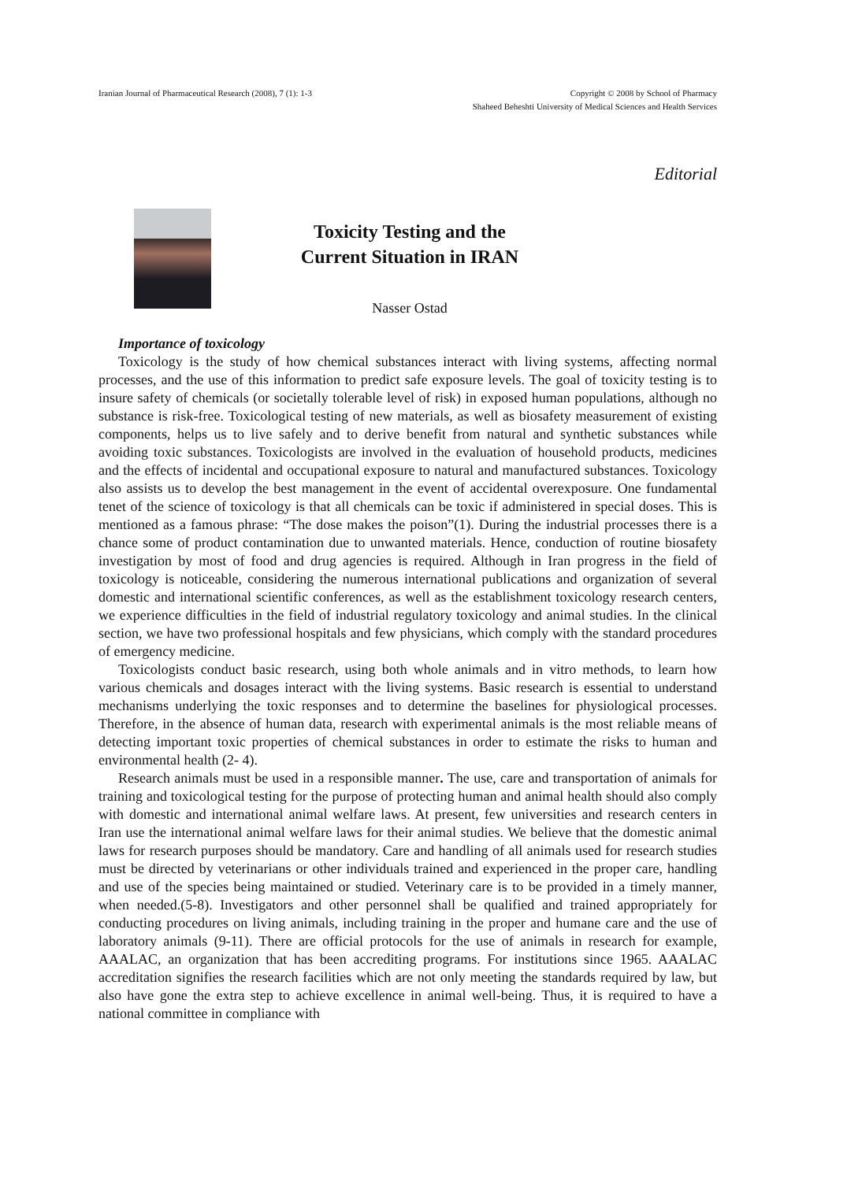Iranian Journal of Pharmaceutical Research (2008), 7 (1): 1-3
Copyright © 2008 by School of Pharmacy
Shaheed Beheshti University of Medical Sciences and Health Services
Editorial
Toxicity Testing and the
Current Situation in IRAN
Nasser Ostad
Importance of toxicology
Toxicology is the study of how chemical substances interact with living systems, affecting normal processes, and the use of this information to predict safe exposure levels. The goal of toxicity testing is to insure safety of chemicals (or societally tolerable level of risk) in exposed human populations, although no substance is risk-free. Toxicological testing of new materials, as well as biosafety measurement of existing components, helps us to live safely and to derive benefit from natural and synthetic substances while avoiding toxic substances. Toxicologists are involved in the evaluation of household products, medicines and the effects of incidental and occupational exposure to natural and manufactured substances. Toxicology also assists us to develop the best management in the event of accidental overexposure. One fundamental tenet of the science of toxicology is that all chemicals can be toxic if administered in special doses. This is mentioned as a famous phrase: “The dose makes the poison”(1). During the industrial processes there is a chance some of product contamination due to unwanted materials. Hence, conduction of routine biosafety investigation by most of food and drug agencies is required. Although in Iran progress in the field of toxicology is noticeable, considering the numerous international publications and organization of several domestic and international scientific conferences, as well as the establishment toxicology research centers, we experience difficulties in the field of industrial regulatory toxicology and animal studies. In the clinical section, we have two professional hospitals and few physicians, which comply with the standard procedures of emergency medicine.
Toxicologists conduct basic research, using both whole animals and in vitro methods, to learn how various chemicals and dosages interact with the living systems. Basic research is essential to understand mechanisms underlying the toxic responses and to determine the baselines for physiological processes. Therefore, in the absence of human data, research with experimental animals is the most reliable means of detecting important toxic properties of chemical substances in order to estimate the risks to human and environmental health (2- 4).
Research animals must be used in a responsible manner. The use, care and transportation of animals for training and toxicological testing for the purpose of protecting human and animal health should also comply with domestic and international animal welfare laws. At present, few universities and research centers in Iran use the international animal welfare laws for their animal studies. We believe that the domestic animal laws for research purposes should be mandatory. Care and handling of all animals used for research studies must be directed by veterinarians or other individuals trained and experienced in the proper care, handling and use of the species being maintained or studied. Veterinary care is to be provided in a timely manner, when needed.(5-8). Investigators and other personnel shall be qualified and trained appropriately for conducting procedures on living animals, including training in the proper and humane care and the use of laboratory animals (9-11). There are official protocols for the use of animals in research for example, AAALAC, an organization that has been accrediting programs. For institutions since 1965. AAALAC accreditation signifies the research facilities which are not only meeting the standards required by law, but also have gone the extra step to achieve excellence in animal well-being. Thus, it is required to have a national committee in compliance with